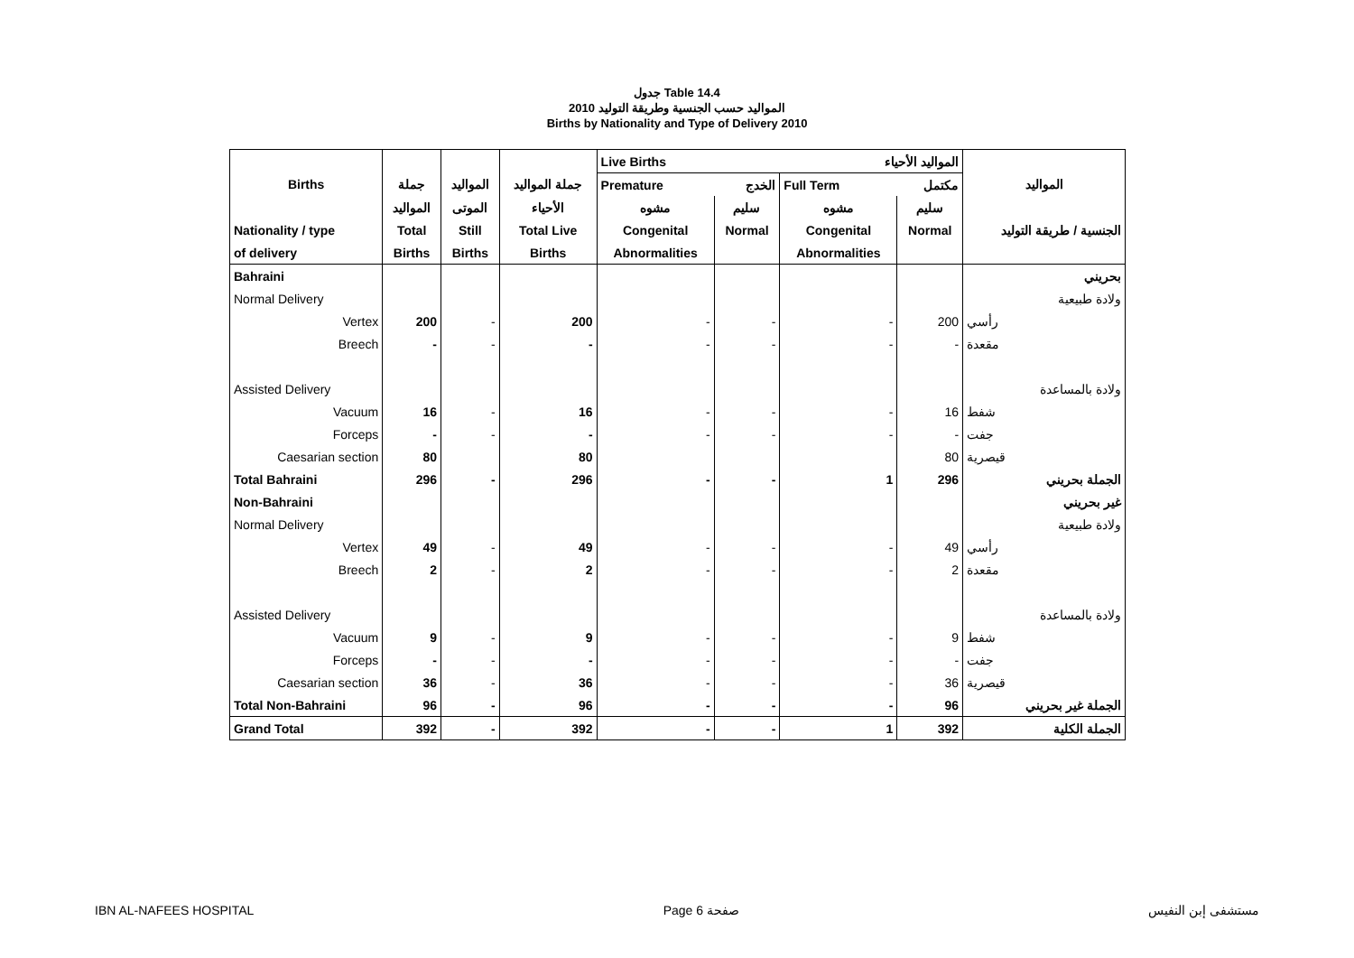جدول Table 14.4
المواليد حسب الجنسية وطريقة التوليد 2010
Births by Nationality and Type of Delivery 2010
| | | | | Live Births | | المواليد الأحياء | | |
| --- | --- | --- | --- | --- | --- | --- | --- | --- |
| Births | جملة | المواليد | جملة المواليد | Premature | الخدج | Full Term | مكتمل | المواليد |
| | المواليد | الموتى | الأحياء | مشوه | سليم | مشوه | سليم | |
| Nationality / type | Total | Still | Total Live | Congenital | Normal | Congenital | Normal | الجنسية / طريقة التوليد |
| of delivery | Births | Births | Births | Abnormalities | | Abnormalities | | |
| Bahraini | | | | | | | | بحريني |
| Normal Delivery | | | | | | | | ولادة طبيعية |
| Vertex | 200 | - | 200 | - | - | - | 200 | رأسي |
| Breech | - | - | - | - | - | - | - | مقعدة |
| Assisted Delivery | | | | | | | | ولادة بالمساعدة |
| Vacuum | 16 | - | 16 | - | - | - | 16 | شفط |
| Forceps | - | - | - | - | - | - | - | جفت |
| Caesarian section | 80 | | 80 | | | | 80 | قيصرية |
| Total Bahraini | 296 | - | 296 | - | - | 1 | 296 | الجملة بحريني |
| Non-Bahraini | | | | | | | | غير بحريني |
| Normal Delivery | | | | | | | | ولادة طبيعية |
| Vertex | 49 | - | 49 | - | - | - | 49 | رأسي |
| Breech | 2 | - | 2 | - | - | - | 2 | مقعدة |
| Assisted Delivery | | | | | | | | ولادة بالمساعدة |
| Vacuum | 9 | - | 9 | - | - | - | 9 | شفط |
| Forceps | - | - | - | - | - | - | - | جفت |
| Caesarian section | 36 | - | 36 | - | - | - | 36 | قيصرية |
| Total Non-Bahraini | 96 | - | 96 | - | - | - | 96 | الجملة غير بحريني |
| Grand Total | 392 | - | 392 | - | - | 1 | 392 | الجملة الكلية |
IBN AL-NAFEES HOSPITAL Page 6 صفحة مستشفى إبن النفيس